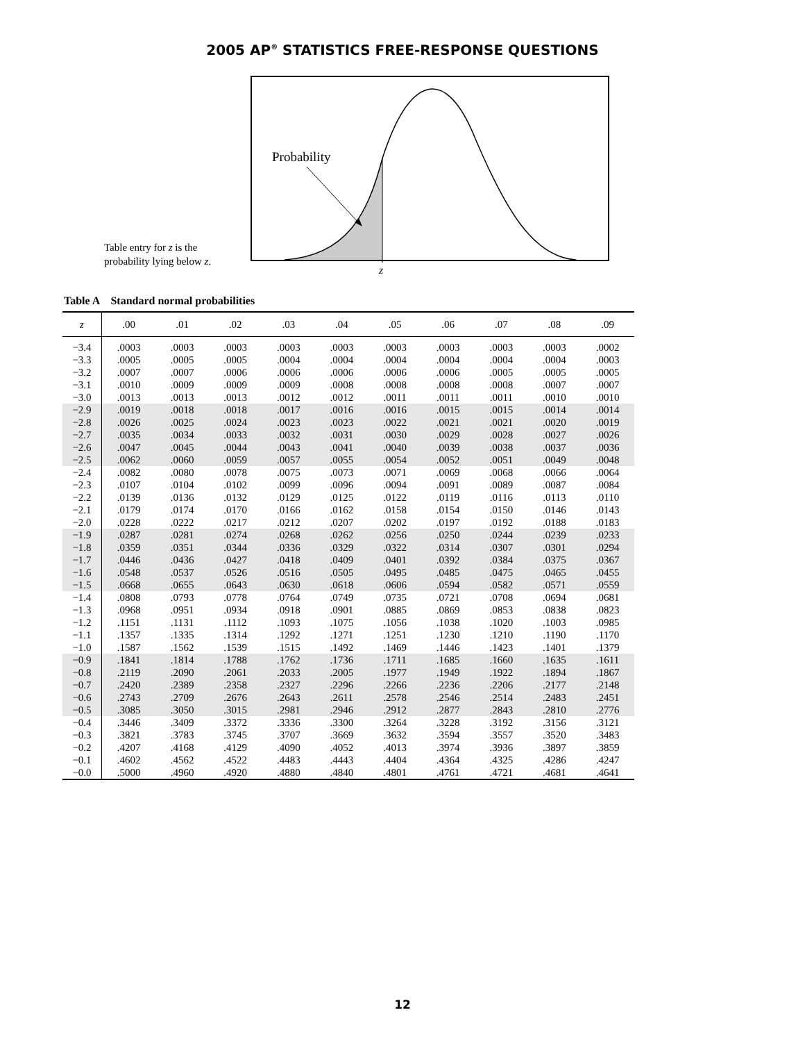2005 AP<sup>®</sup> STATISTICS FREE-RESPONSE QUESTIONS
Table entry for z is the probability lying below z.
Probability
z
Table A Standard normal probabilities
| z | .00 | .01 | .02 | .03 | .04 | .05 | .06 | .07 | .08 | .09 |
| --- | --- | --- | --- | --- | --- | --- | --- | --- | --- | --- |
| −3.4 | .0003 | .0003 | .0003 | .0003 | .0003 | .0003 | .0003 | .0003 | .0003 | .0002 |
| −3.3 | .0005 | .0005 | .0005 | .0004 | .0004 | .0004 | .0004 | .0004 | .0004 | .0003 |
| −3.2 | .0007 | .0007 | .0006 | .0006 | .0006 | .0006 | .0006 | .0005 | .0005 | .0005 |
| −3.1 | .0010 | .0009 | .0009 | .0009 | .0008 | .0008 | .0008 | .0008 | .0007 | .0007 |
| −3.0 | .0013 | .0013 | .0013 | .0012 | .0012 | .0011 | .0011 | .0011 | .0010 | .0010 |
| −2.9 | .0019 | .0018 | .0018 | .0017 | .0016 | .0016 | .0015 | .0015 | .0014 | .0014 |
| −2.8 | .0026 | .0025 | .0024 | .0023 | .0023 | .0022 | .0021 | .0021 | .0020 | .0019 |
| −2.7 | .0035 | .0034 | .0033 | .0032 | .0031 | .0030 | .0029 | .0028 | .0027 | .0026 |
| −2.6 | .0047 | .0045 | .0044 | .0043 | .0041 | .0040 | .0039 | .0038 | .0037 | .0036 |
| −2.5 | .0062 | .0060 | .0059 | .0057 | .0055 | .0054 | .0052 | .0051 | .0049 | .0048 |
| −2.4 | .0082 | .0080 | .0078 | .0075 | .0073 | .0071 | .0069 | .0068 | .0066 | .0064 |
| −2.3 | .0107 | .0104 | .0102 | .0099 | .0096 | .0094 | .0091 | .0089 | .0087 | .0084 |
| −2.2 | .0139 | .0136 | .0132 | .0129 | .0125 | .0122 | .0119 | .0116 | .0113 | .0110 |
| −2.1 | .0179 | .0174 | .0170 | .0166 | .0162 | .0158 | .0154 | .0150 | .0146 | .0143 |
| −2.0 | .0228 | .0222 | .0217 | .0212 | .0207 | .0202 | .0197 | .0192 | .0188 | .0183 |
| −1.9 | .0287 | .0281 | .0274 | .0268 | .0262 | .0256 | .0250 | .0244 | .0239 | .0233 |
| −1.8 | .0359 | .0351 | .0344 | .0336 | .0329 | .0322 | .0314 | .0307 | .0301 | .0294 |
| −1.7 | .0446 | .0436 | .0427 | .0418 | .0409 | .0401 | .0392 | .0384 | .0375 | .0367 |
| −1.6 | .0548 | .0537 | .0526 | .0516 | .0505 | .0495 | .0485 | .0475 | .0465 | .0455 |
| −1.5 | .0668 | .0655 | .0643 | .0630 | .0618 | .0606 | .0594 | .0582 | .0571 | .0559 |
| −1.4 | .0808 | .0793 | .0778 | .0764 | .0749 | .0735 | .0721 | .0708 | .0694 | .0681 |
| −1.3 | .0968 | .0951 | .0934 | .0918 | .0901 | .0885 | .0869 | .0853 | .0838 | .0823 |
| −1.2 | .1151 | .1131 | .1112 | .1093 | .1075 | .1056 | .1038 | .1020 | .1003 | .0985 |
| −1.1 | .1357 | .1335 | .1314 | .1292 | .1271 | .1251 | .1230 | .1210 | .1190 | .1170 |
| −1.0 | .1587 | .1562 | .1539 | .1515 | .1492 | .1469 | .1446 | .1423 | .1401 | .1379 |
| −0.9 | .1841 | .1814 | .1788 | .1762 | .1736 | .1711 | .1685 | .1660 | .1635 | .1611 |
| −0.8 | .2119 | .2090 | .2061 | .2033 | .2005 | .1977 | .1949 | .1922 | .1894 | .1867 |
| −0.7 | .2420 | .2389 | .2358 | .2327 | .2296 | .2266 | .2236 | .2206 | .2177 | .2148 |
| −0.6 | .2743 | .2709 | .2676 | .2643 | .2611 | .2578 | .2546 | .2514 | .2483 | .2451 |
| −0.5 | .3085 | .3050 | .3015 | .2981 | .2946 | .2912 | .2877 | .2843 | .2810 | .2776 |
| −0.4 | .3446 | .3409 | .3372 | .3336 | .3300 | .3264 | .3228 | .3192 | .3156 | .3121 |
| −0.3 | .3821 | .3783 | .3745 | .3707 | .3669 | .3632 | .3594 | .3557 | .3520 | .3483 |
| −0.2 | .4207 | .4168 | .4129 | .4090 | .4052 | .4013 | .3974 | .3936 | .3897 | .3859 |
| −0.1 | .4602 | .4562 | .4522 | .4483 | .4443 | .4404 | .4364 | .4325 | .4286 | .4247 |
| −0.0 | .5000 | .4960 | .4920 | .4880 | .4840 | .4801 | .4761 | .4721 | .4681 | .4641 |
12